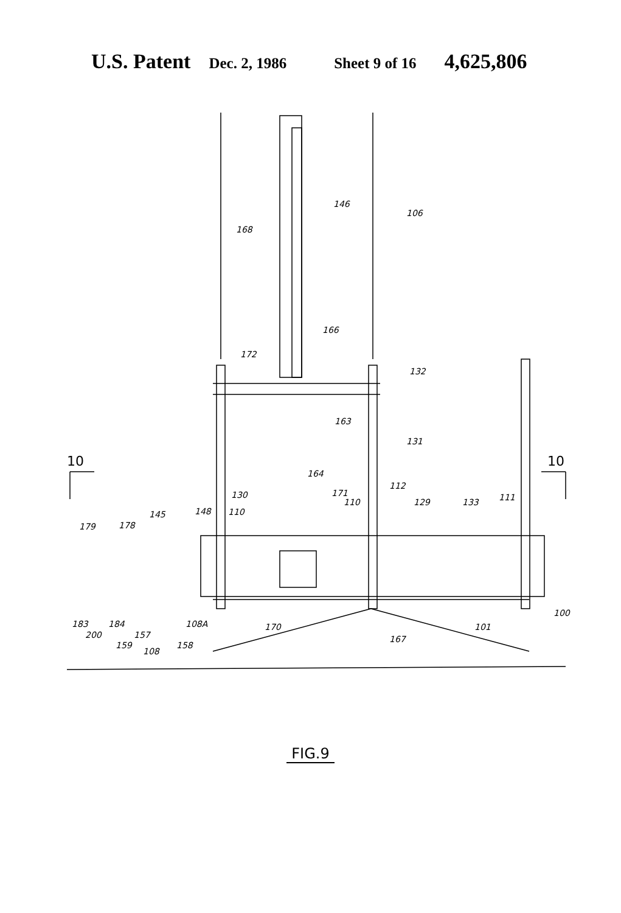U.S. Patent Dec. 2, 1986 Sheet 9 of 16 4,625,806
146
106
168
166
172
132
163
131
164
171
130
110
110
148
145
112
129
133
111
179
178
183
184
108A
170
101
100
200
157
159
158
108
167
10
10
FIG.9